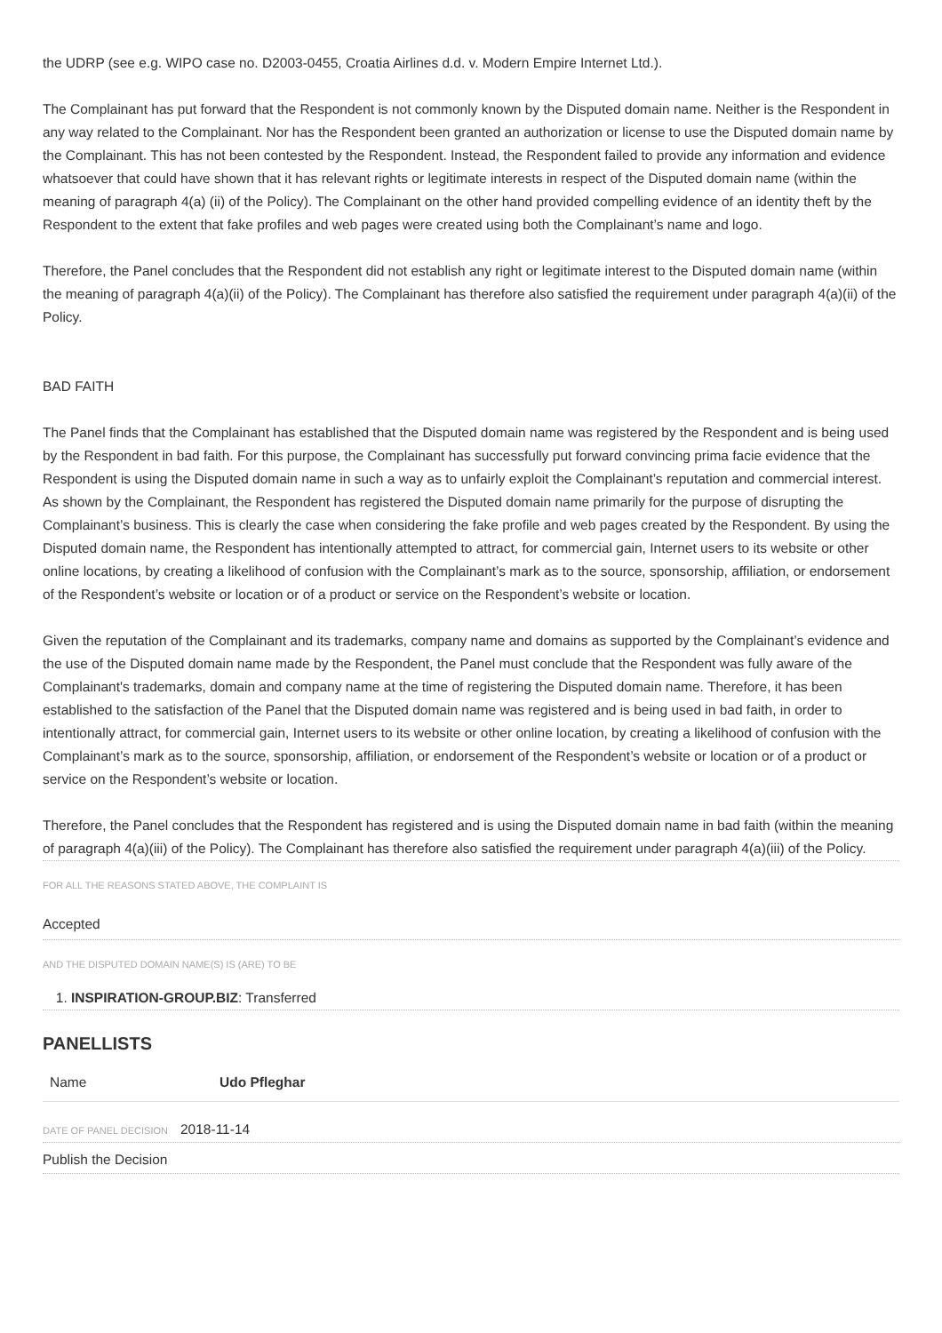the UDRP (see e.g. WIPO case no. D2003-0455, Croatia Airlines d.d. v. Modern Empire Internet Ltd.).
The Complainant has put forward that the Respondent is not commonly known by the Disputed domain name. Neither is the Respondent in any way related to the Complainant. Nor has the Respondent been granted an authorization or license to use the Disputed domain name by the Complainant. This has not been contested by the Respondent. Instead, the Respondent failed to provide any information and evidence whatsoever that could have shown that it has relevant rights or legitimate interests in respect of the Disputed domain name (within the meaning of paragraph 4(a) (ii) of the Policy). The Complainant on the other hand provided compelling evidence of an identity theft by the Respondent to the extent that fake profiles and web pages were created using both the Complainant’s name and logo.
Therefore, the Panel concludes that the Respondent did not establish any right or legitimate interest to the Disputed domain name (within the meaning of paragraph 4(a)(ii) of the Policy). The Complainant has therefore also satisfied the requirement under paragraph 4(a)(ii) of the Policy.
BAD FAITH
The Panel finds that the Complainant has established that the Disputed domain name was registered by the Respondent and is being used by the Respondent in bad faith. For this purpose, the Complainant has successfully put forward convincing prima facie evidence that the Respondent is using the Disputed domain name in such a way as to unfairly exploit the Complainant’s reputation and commercial interest. As shown by the Complainant, the Respondent has registered the Disputed domain name primarily for the purpose of disrupting the Complainant’s business. This is clearly the case when considering the fake profile and web pages created by the Respondent. By using the Disputed domain name, the Respondent has intentionally attempted to attract, for commercial gain, Internet users to its website or other online locations, by creating a likelihood of confusion with the Complainant’s mark as to the source, sponsorship, affiliation, or endorsement of the Respondent’s website or location or of a product or service on the Respondent’s website or location.
Given the reputation of the Complainant and its trademarks, company name and domains as supported by the Complainant’s evidence and the use of the Disputed domain name made by the Respondent, the Panel must conclude that the Respondent was fully aware of the Complainant's trademarks, domain and company name at the time of registering the Disputed domain name. Therefore, it has been established to the satisfaction of the Panel that the Disputed domain name was registered and is being used in bad faith, in order to intentionally attract, for commercial gain, Internet users to its website or other online location, by creating a likelihood of confusion with the Complainant’s mark as to the source, sponsorship, affiliation, or endorsement of the Respondent’s website or location or of a product or service on the Respondent’s website or location.
Therefore, the Panel concludes that the Respondent has registered and is using the Disputed domain name in bad faith (within the meaning of paragraph 4(a)(iii) of the Policy). The Complainant has therefore also satisfied the requirement under paragraph 4(a)(iii) of the Policy.
FOR ALL THE REASONS STATED ABOVE, THE COMPLAINT IS
Accepted
AND THE DISPUTED DOMAIN NAME(S) IS (ARE) TO BE
1. INSPIRATION-GROUP.BIZ: Transferred
PANELLISTS
| Name | Udo Pfleghar |
DATE OF PANEL DECISION 2018-11-14
Publish the Decision